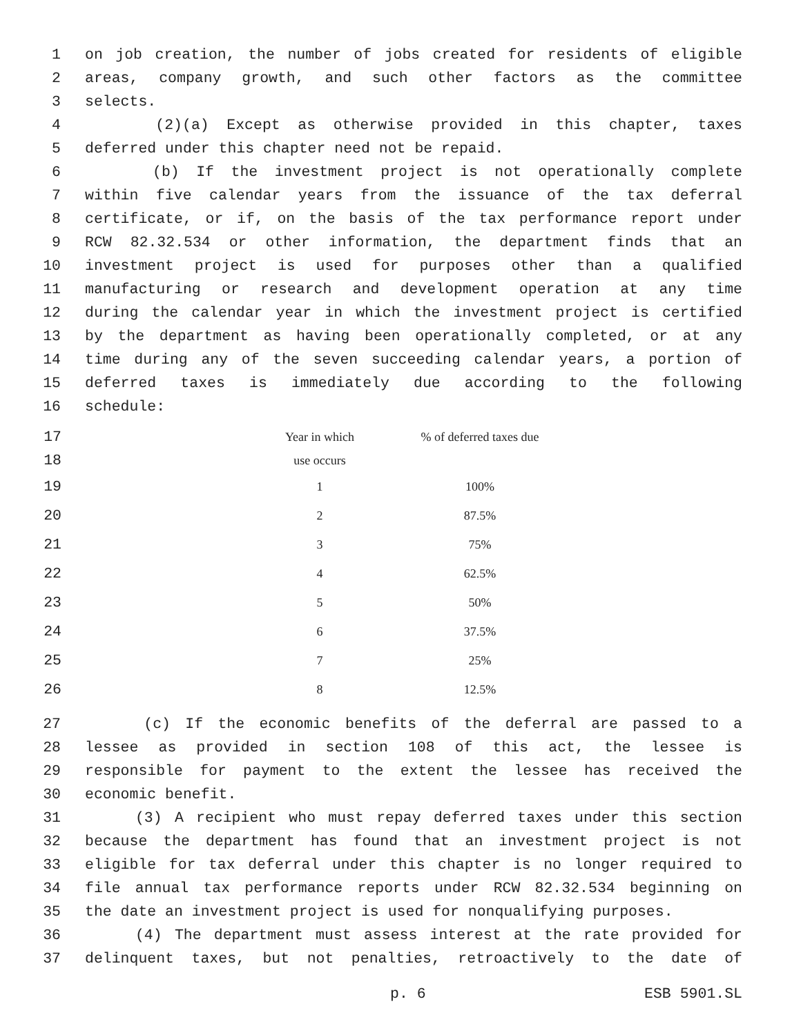1 on job creation, the number of jobs created for residents of eligible
2 areas, company growth, and such other factors as the committee
3 selects.
4 (2)(a) Except as otherwise provided in this chapter, taxes
5 deferred under this chapter need not be repaid.
6 (b) If the investment project is not operationally complete
7 within five calendar years from the issuance of the tax deferral
8 certificate, or if, on the basis of the tax performance report under
9 RCW 82.32.534 or other information, the department finds that an
10 investment project is used for purposes other than a qualified
11 manufacturing or research and development operation at any time
12 during the calendar year in which the investment project is certified
13 by the department as having been operationally completed, or at any
14 time during any of the seven succeeding calendar years, a portion of
15 deferred taxes is immediately due according to the following
16 schedule:
| 17 | Year in which | % of deferred taxes due |
| 18 | use occurs | |
| 19 | 1 | 100% |
| 20 | 2 | 87.5% |
| 21 | 3 | 75% |
| 22 | 4 | 62.5% |
| 23 | 5 | 50% |
| 24 | 6 | 37.5% |
| 25 | 7 | 25% |
| 26 | 8 | 12.5% |
27 (c) If the economic benefits of the deferral are passed to a
28 lessee as provided in section 108 of this act, the lessee is
29 responsible for payment to the extent the lessee has received the
30 economic benefit.
31 (3) A recipient who must repay deferred taxes under this section
32 because the department has found that an investment project is not
33 eligible for tax deferral under this chapter is no longer required to
34 file annual tax performance reports under RCW 82.32.534 beginning on
35 the date an investment project is used for nonqualifying purposes.
36 (4) The department must assess interest at the rate provided for
37 delinquent taxes, but not penalties, retroactively to the date of
p. 6 ESB 5901.SL